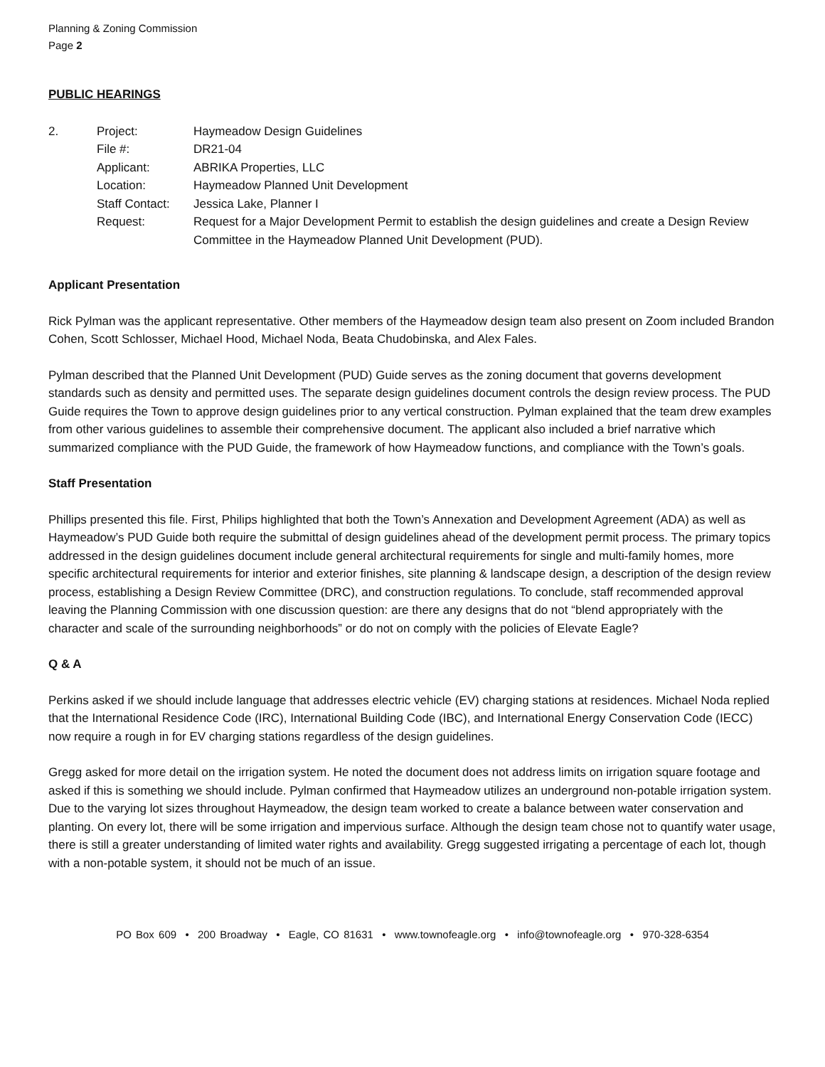Planning & Zoning Commission
Page 2
PUBLIC HEARINGS
| 2. | Project: | Haymeadow Design Guidelines |
| | File #: | DR21-04 |
| | Applicant: | ABRIKA Properties, LLC |
| | Location: | Haymeadow Planned Unit Development |
| | Staff Contact: | Jessica Lake, Planner I |
| | Request: | Request for a Major Development Permit to establish the design guidelines and create a Design Review Committee in the Haymeadow Planned Unit Development (PUD). |
Applicant Presentation
Rick Pylman was the applicant representative. Other members of the Haymeadow design team also present on Zoom included Brandon Cohen, Scott Schlosser, Michael Hood, Michael Noda, Beata Chudobinska, and Alex Fales.
Pylman described that the Planned Unit Development (PUD) Guide serves as the zoning document that governs development standards such as density and permitted uses. The separate design guidelines document controls the design review process. The PUD Guide requires the Town to approve design guidelines prior to any vertical construction. Pylman explained that the team drew examples from other various guidelines to assemble their comprehensive document. The applicant also included a brief narrative which summarized compliance with the PUD Guide, the framework of how Haymeadow functions, and compliance with the Town’s goals.
Staff Presentation
Phillips presented this file. First, Philips highlighted that both the Town’s Annexation and Development Agreement (ADA) as well as Haymeadow’s PUD Guide both require the submittal of design guidelines ahead of the development permit process. The primary topics addressed in the design guidelines document include general architectural requirements for single and multi-family homes, more specific architectural requirements for interior and exterior finishes, site planning & landscape design, a description of the design review process, establishing a Design Review Committee (DRC), and construction regulations. To conclude, staff recommended approval leaving the Planning Commission with one discussion question: are there any designs that do not “blend appropriately with the character and scale of the surrounding neighborhoods” or do not on comply with the policies of Elevate Eagle?
Q & A
Perkins asked if we should include language that addresses electric vehicle (EV) charging stations at residences. Michael Noda replied that the International Residence Code (IRC), International Building Code (IBC), and International Energy Conservation Code (IECC) now require a rough in for EV charging stations regardless of the design guidelines.
Gregg asked for more detail on the irrigation system. He noted the document does not address limits on irrigation square footage and asked if this is something we should include. Pylman confirmed that Haymeadow utilizes an underground non-potable irrigation system. Due to the varying lot sizes throughout Haymeadow, the design team worked to create a balance between water conservation and planting. On every lot, there will be some irrigation and impervious surface. Although the design team chose not to quantify water usage, there is still a greater understanding of limited water rights and availability. Gregg suggested irrigating a percentage of each lot, though with a non-potable system, it should not be much of an issue.
PO Box 609 • 200 Broadway • Eagle, CO 81631 • www.townofeagle.org • info@townofeagle.org • 970-328-6354